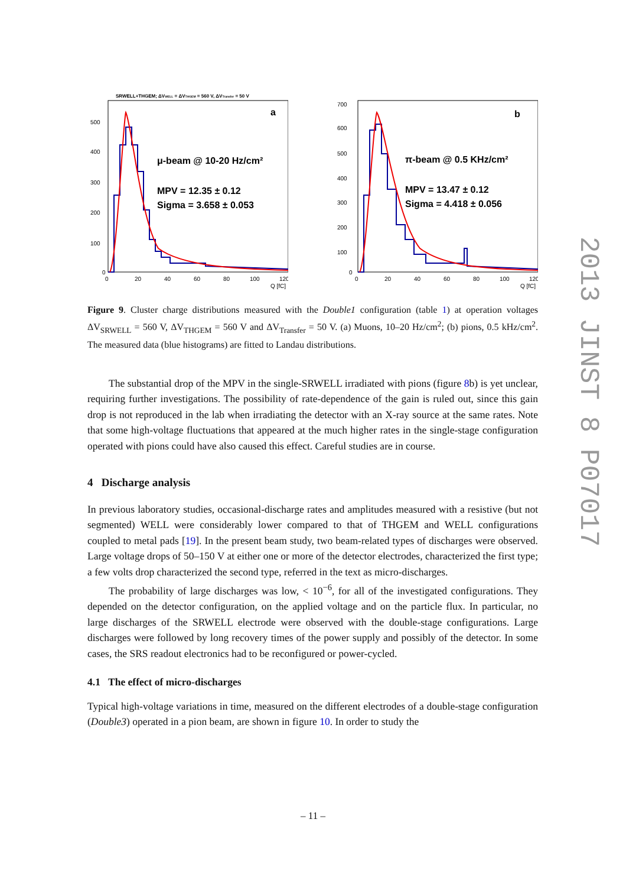SRWELL+THGEM; ΔVWELL = ΔVTHGEM = 560 V, ΔVTransfer = 50 V
500
400
300
200
100
0
0
20
40
60
80
100
120
Q [fC]
a
μ-beam @ 10-20 Hz/cm²
MPV = 12.35 ± 0.12
Sigma = 3.658 ± 0.053
700
600
500
400
300
200
100
0
0
20
40
60
80
100
120
Q [fC]
b
π-beam @ 0.5 KHz/cm²
MPV = 13.47 ± 0.12
Sigma = 4.418 ± 0.056
Figure 9. Cluster charge distributions measured with the Double1 configuration (table 1) at operation voltages ΔV<sub>SRWELL</sub> = 560 V, ΔV<sub>THGEM</sub> = 560 V and ΔV<sub>Transfer</sub> = 50 V. (a) Muons, 10–20 Hz/cm<sup>2</sup>; (b) pions, 0.5 kHz/cm<sup>2</sup>. The measured data (blue histograms) are fitted to Landau distributions.
The substantial drop of the MPV in the single-SRWELL irradiated with pions (figure 8b) is yet unclear, requiring further investigations. The possibility of rate-dependence of the gain is ruled out, since this gain drop is not reproduced in the lab when irradiating the detector with an X-ray source at the same rates. Note that some high-voltage fluctuations that appeared at the much higher rates in the single-stage configuration operated with pions could have also caused this effect. Careful studies are in course.
4 Discharge analysis
In previous laboratory studies, occasional-discharge rates and amplitudes measured with a resistive (but not segmented) WELL were considerably lower compared to that of THGEM and WELL configurations coupled to metal pads [19]. In the present beam study, two beam-related types of discharges were observed. Large voltage drops of 50–150 V at either one or more of the detector electrodes, characterized the first type; a few volts drop characterized the second type, referred in the text as micro-discharges.
The probability of large discharges was low, < 10<sup>−6</sup>, for all of the investigated configurations. They depended on the detector configuration, on the applied voltage and on the particle flux. In particular, no large discharges of the SRWELL electrode were observed with the double-stage configurations. Large discharges were followed by long recovery times of the power supply and possibly of the detector. In some cases, the SRS readout electronics had to be reconfigured or power-cycled.
4.1 The effect of micro-discharges
Typical high-voltage variations in time, measured on the different electrodes of a double-stage configuration (Double3) operated in a pion beam, are shown in figure 10. In order to study the
2013 JINST 8 P07017
– 11 –